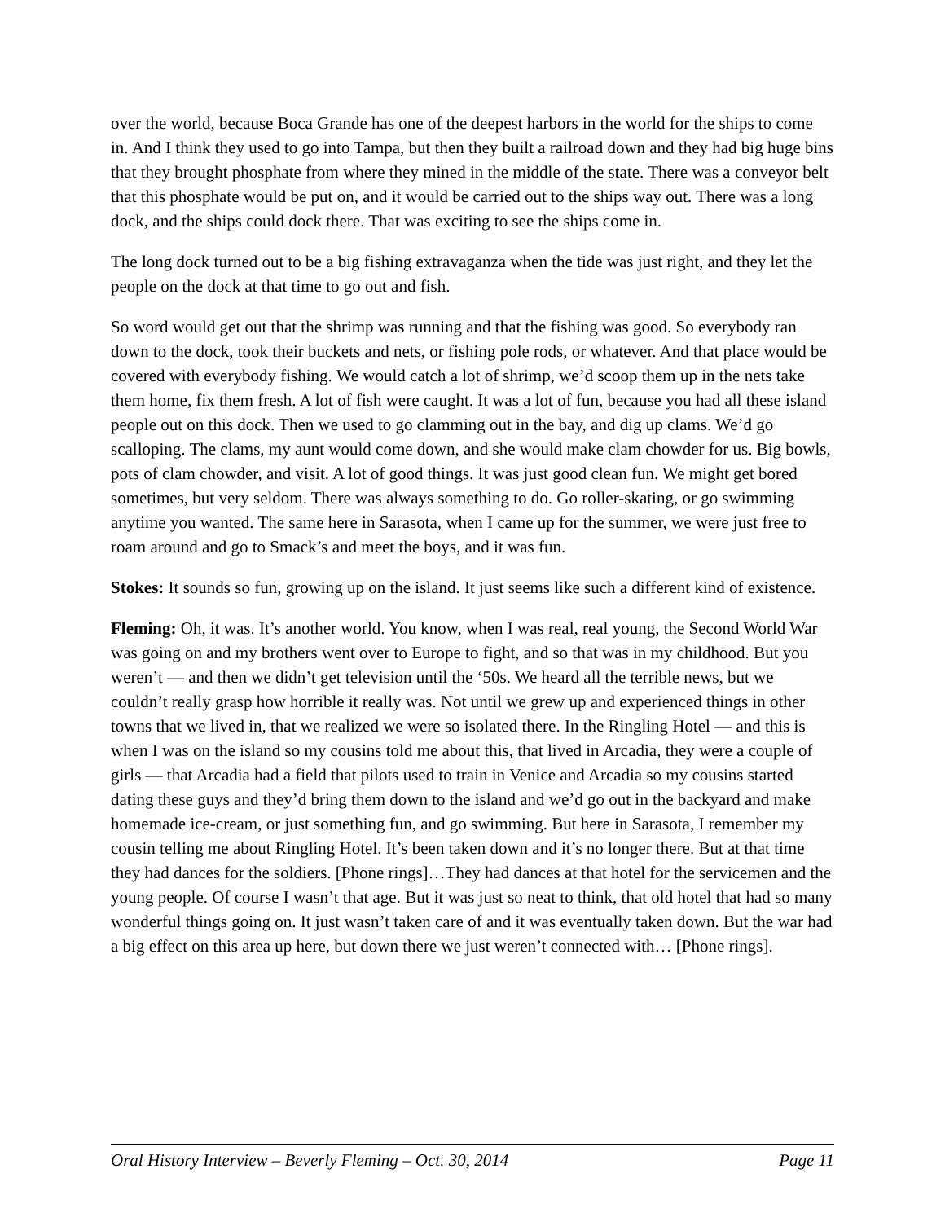over the world, because Boca Grande has one of the deepest harbors in the world for the ships to come in. And I think they used to go into Tampa, but then they built a railroad down and they had big huge bins that they brought phosphate from where they mined in the middle of the state. There was a conveyor belt that this phosphate would be put on, and it would be carried out to the ships way out. There was a long dock, and the ships could dock there. That was exciting to see the ships come in.
The long dock turned out to be a big fishing extravaganza when the tide was just right, and they let the people on the dock at that time to go out and fish.
So word would get out that the shrimp was running and that the fishing was good. So everybody ran down to the dock, took their buckets and nets, or fishing pole rods, or whatever. And that place would be covered with everybody fishing. We would catch a lot of shrimp, we’d scoop them up in the nets take them home, fix them fresh. A lot of fish were caught. It was a lot of fun, because you had all these island people out on this dock. Then we used to go clamming out in the bay, and dig up clams. We’d go scalloping. The clams, my aunt would come down, and she would make clam chowder for us. Big bowls, pots of clam chowder, and visit. A lot of good things. It was just good clean fun. We might get bored sometimes, but very seldom. There was always something to do. Go roller-skating, or go swimming anytime you wanted. The same here in Sarasota, when I came up for the summer, we were just free to roam around and go to Smack’s and meet the boys, and it was fun.
Stokes: It sounds so fun, growing up on the island. It just seems like such a different kind of existence.
Fleming: Oh, it was. It’s another world. You know, when I was real, real young, the Second World War was going on and my brothers went over to Europe to fight, and so that was in my childhood. But you weren’t — and then we didn’t get television until the ‘50s. We heard all the terrible news, but we couldn’t really grasp how horrible it really was. Not until we grew up and experienced things in other towns that we lived in, that we realized we were so isolated there. In the Ringling Hotel — and this is when I was on the island so my cousins told me about this, that lived in Arcadia, they were a couple of girls — that Arcadia had a field that pilots used to train in Venice and Arcadia so my cousins started dating these guys and they’d bring them down to the island and we’d go out in the backyard and make homemade ice-cream, or just something fun, and go swimming. But here in Sarasota, I remember my cousin telling me about Ringling Hotel. It’s been taken down and it’s no longer there. But at that time they had dances for the soldiers. [Phone rings]…They had dances at that hotel for the servicemen and the young people. Of course I wasn’t that age. But it was just so neat to think, that old hotel that had so many wonderful things going on. It just wasn’t taken care of and it was eventually taken down. But the war had a big effect on this area up here, but down there we just weren’t connected with… [Phone rings].
Oral History Interview – Beverly Fleming – Oct. 30, 2014 Page 11